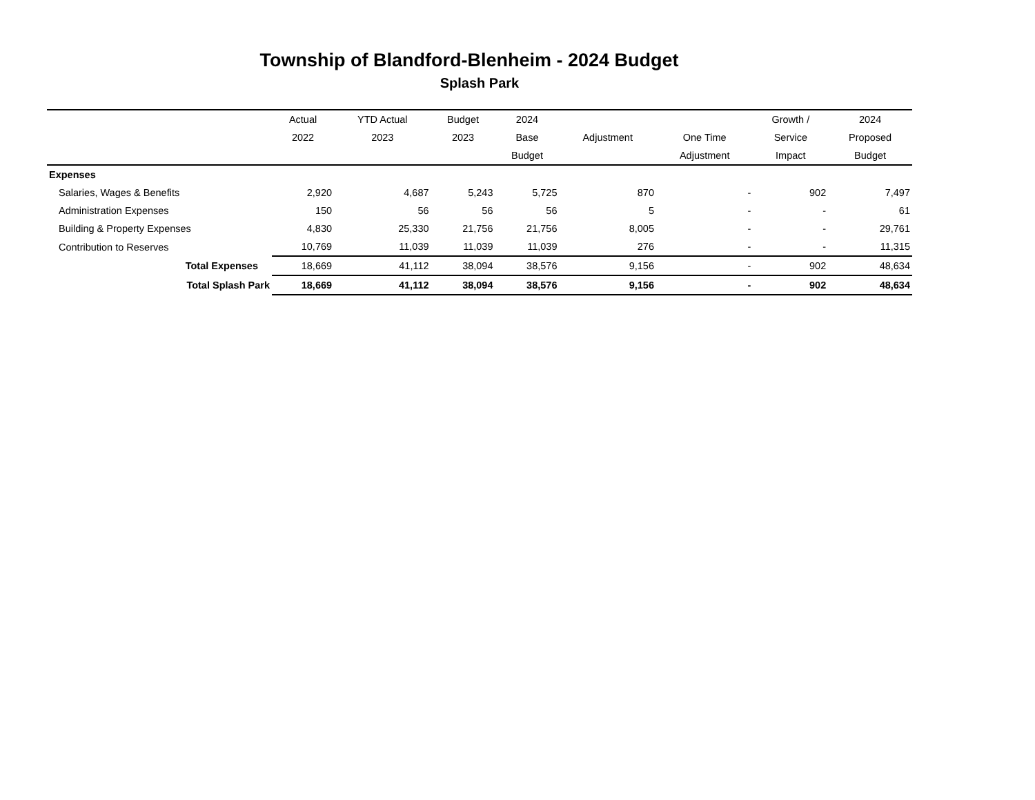Township of Blandford-Blenheim - 2024 Budget
Splash Park
| | Actual | YTD Actual | Budget | 2024 | | | Growth / | 2024 |
| --- | --- | --- | --- | --- | --- | --- | --- | --- |
| | 2022 | 2023 | 2023 | Base | Adjustment | One Time | Service | Proposed |
| | | | | Budget | | Adjustment | Impact | Budget |
| Expenses | | | | | | | | |
| Salaries, Wages & Benefits | 2,920 | 4,687 | 5,243 | 5,725 | 870 | - | 902 | 7,497 |
| Administration Expenses | 150 | 56 | 56 | 56 | 5 | - | - | 61 |
| Building & Property Expenses | 4,830 | 25,330 | 21,756 | 21,756 | 8,005 | - | - | 29,761 |
| Contribution to Reserves | 10,769 | 11,039 | 11,039 | 11,039 | 276 | - | - | 11,315 |
| Total Expenses | 18,669 | 41,112 | 38,094 | 38,576 | 9,156 | - | 902 | 48,634 |
| Total Splash Park | 18,669 | 41,112 | 38,094 | 38,576 | 9,156 | - | 902 | 48,634 |